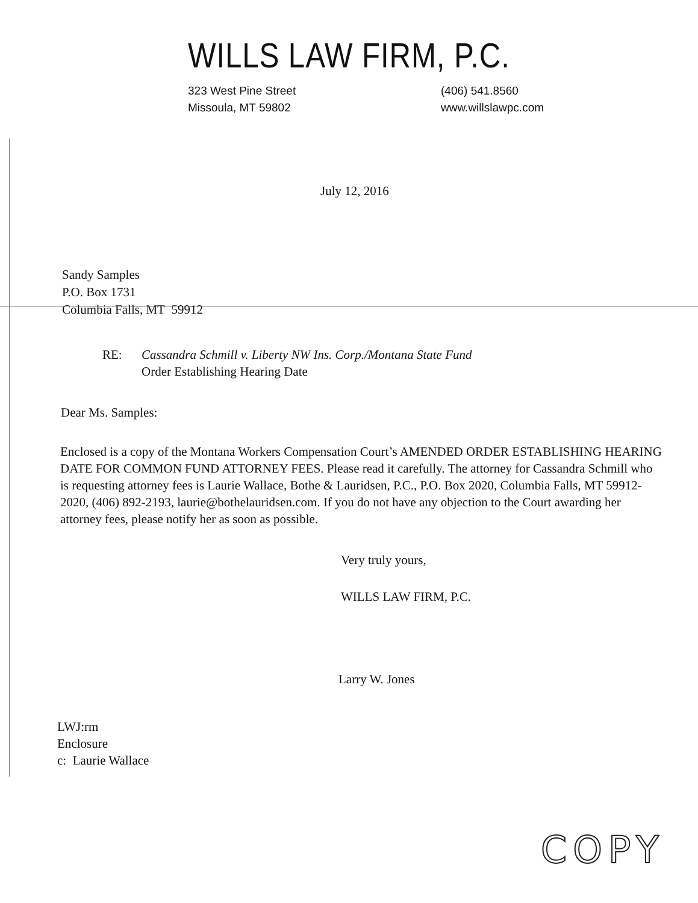WILLS LAW FIRM, P.C.
323 West Pine Street
Missoula, MT 59802
(406) 541.8560
www.willslawpc.com
July 12, 2016
Sandy Samples
P.O. Box 1731
Columbia Falls, MT 59912
RE: Cassandra Schmill v. Liberty NW Ins. Corp./Montana State Fund
Order Establishing Hearing Date
Dear Ms. Samples:
Enclosed is a copy of the Montana Workers Compensation Court’s AMENDED ORDER ESTABLISHING HEARING DATE FOR COMMON FUND ATTORNEY FEES. Please read it carefully. The attorney for Cassandra Schmill who is requesting attorney fees is Laurie Wallace, Bothe & Lauridsen, P.C., P.O. Box 2020, Columbia Falls, MT 59912-2020, (406) 892-2193, laurie@bothelauridsen.com. If you do not have any objection to the Court awarding her attorney fees, please notify her as soon as possible.
Very truly yours,
WILLS LAW FIRM, P.C.
Larry W. Jones
LWJ:rm
Enclosure
c: Laurie Wallace
COPY